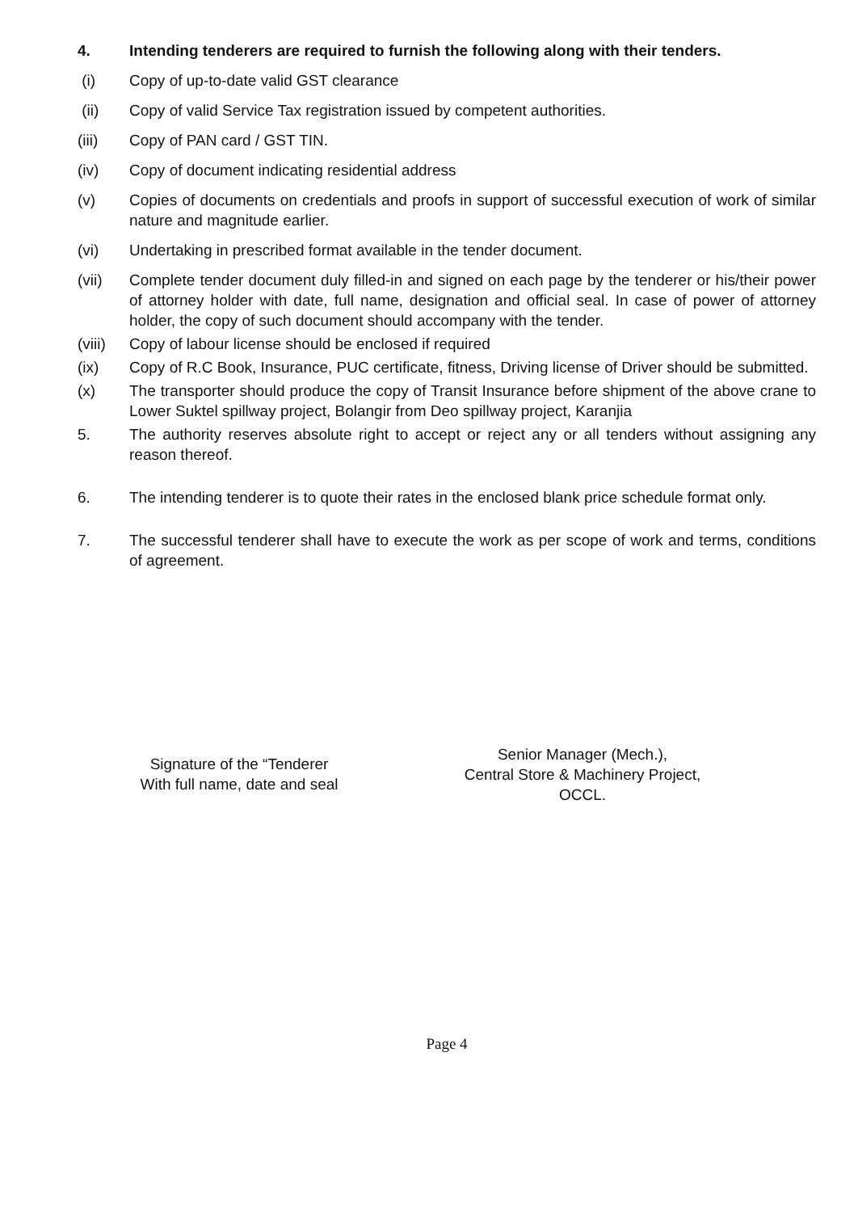4. Intending tenderers are required to furnish the following along with their tenders.
(i) Copy of up-to-date valid GST clearance
(ii) Copy of valid Service Tax registration issued by competent authorities.
(iii) Copy of PAN card / GST TIN.
(iv) Copy of document indicating residential address
(v) Copies of documents on credentials and proofs in support of successful execution of work of similar nature and magnitude earlier.
(vi) Undertaking in prescribed format available in the tender document.
(vii) Complete tender document duly filled-in and signed on each page by the tenderer or his/their power of attorney holder with date, full name, designation and official seal. In case of power of attorney holder, the copy of such document should accompany with the tender.
(viii)
Copy of labour license should be enclosed if required
(ix) Copy of R.C Book, Insurance, PUC certificate, fitness, Driving license of Driver should be submitted.
(x) The transporter should produce the copy of Transit Insurance before shipment of the above crane to Lower Suktel spillway project, Bolangir from Deo spillway project, Karanjia
5. The authority reserves absolute right to accept or reject any or all tenders without assigning any reason thereof.
6. The intending tenderer is to quote their rates in the enclosed blank price schedule format only.
7. The successful tenderer shall have to execute the work as per scope of work and terms, conditions of agreement.
Signature of the “Tenderer
With full name, date and seal
Senior Manager (Mech.),
Central Store & Machinery Project,
OCCL.
Page 4